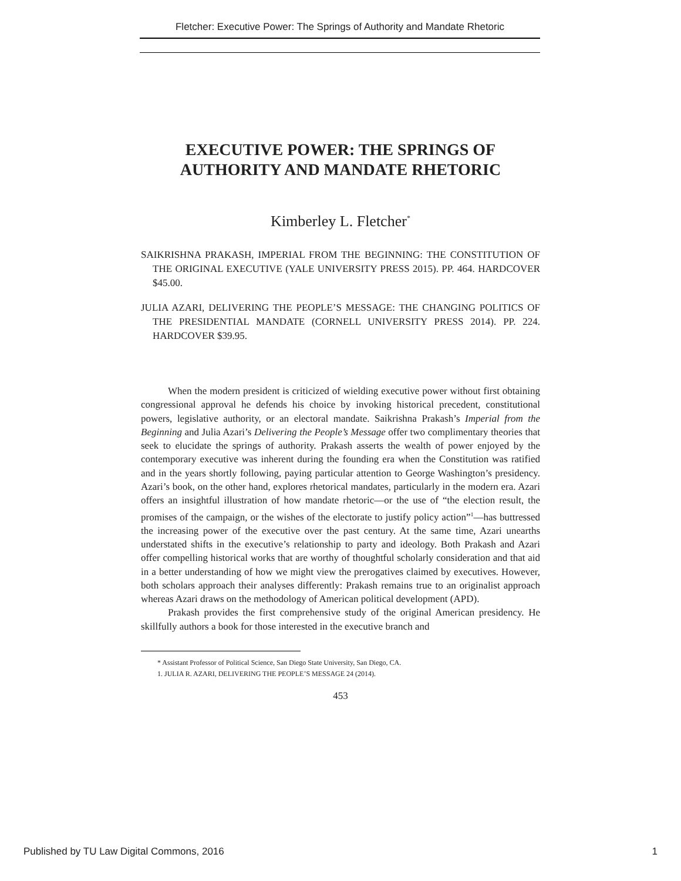Fletcher: Executive Power: The Springs of Authority and Mandate Rhetoric
EXECUTIVE POWER: THE SPRINGS OF AUTHORITY AND MANDATE RHETORIC
Kimberley L. Fletcher<sup>*</sup>
SAIKRISHNA PRAKASH, IMPERIAL FROM THE BEGINNING: THE CONSTITUTION OF THE ORIGINAL EXECUTIVE (YALE UNIVERSITY PRESS 2015). PP. 464. HARDCOVER $45.00.
JULIA AZARI, DELIVERING THE PEOPLE’S MESSAGE: THE CHANGING POLITICS OF THE PRESIDENTIAL MANDATE (CORNELL UNIVERSITY PRESS 2014). PP. 224. HARDCOVER $39.95.
When the modern president is criticized of wielding executive power without first obtaining congressional approval he defends his choice by invoking historical precedent, constitutional powers, legislative authority, or an electoral mandate. Saikrishna Prakash’s Imperial from the Beginning and Julia Azari’s Delivering the People’s Message offer two complimentary theories that seek to elucidate the springs of authority. Prakash asserts the wealth of power enjoyed by the contemporary executive was inherent during the founding era when the Constitution was ratified and in the years shortly following, paying particular attention to George Washington’s presidency. Azari’s book, on the other hand, explores rhetorical mandates, particularly in the modern era. Azari offers an insightful illustration of how mandate rhetoric—or the use of “the election result, the promises of the campaign, or the wishes of the electorate to justify policy action”<sup>1</sup>—has buttressed the increasing power of the executive over the past century. At the same time, Azari unearths understated shifts in the executive’s relationship to party and ideology. Both Prakash and Azari offer compelling historical works that are worthy of thoughtful scholarly consideration and that aid in a better understanding of how we might view the prerogatives claimed by executives. However, both scholars approach their analyses differently: Prakash remains true to an originalist approach whereas Azari draws on the methodology of American political development (APD).
Prakash provides the first comprehensive study of the original American presidency. He skillfully authors a book for those interested in the executive branch and
* Assistant Professor of Political Science, San Diego State University, San Diego, CA.
1. JULIA R. AZARI, DELIVERING THE PEOPLE’S MESSAGE 24 (2014).
453
Published by TU Law Digital Commons, 2016 1